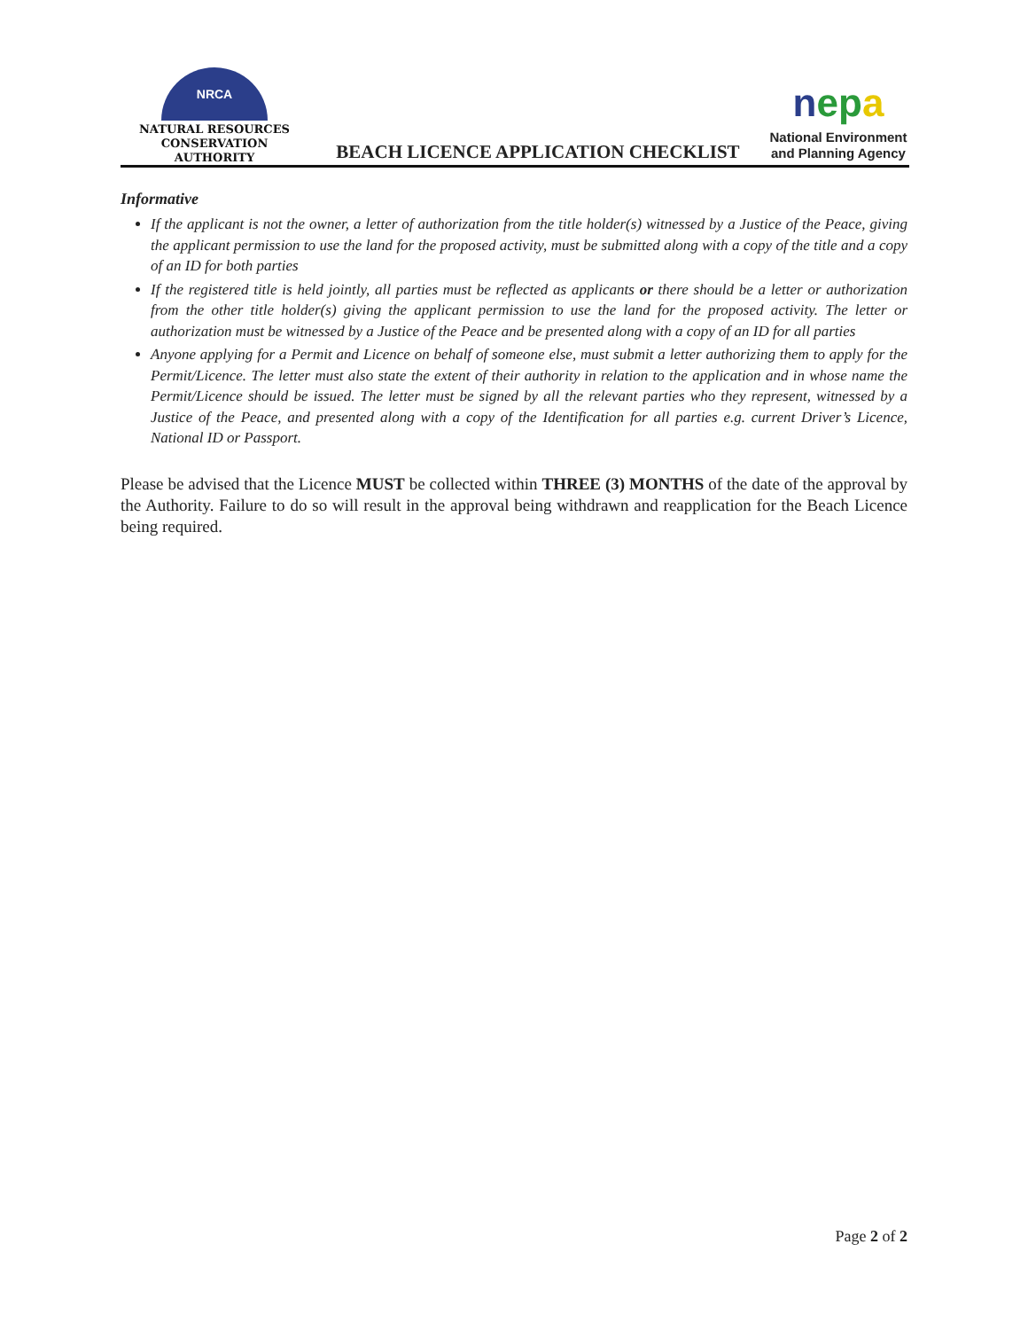NRCA
NATURAL RESOURCES
CONSERVATION AUTHORITY
BEACH LICENCE APPLICATION CHECKLIST
nepa
National Environment
and Planning Agency
Informative
If the applicant is not the owner, a letter of authorization from the title holder(s) witnessed by a Justice of the Peace, giving the applicant permission to use the land for the proposed activity, must be submitted along with a copy of the title and a copy of an ID for both parties
If the registered title is held jointly, all parties must be reflected as applicants or there should be a letter or authorization from the other title holder(s) giving the applicant permission to use the land for the proposed activity. The letter or authorization must be witnessed by a Justice of the Peace and be presented along with a copy of an ID for all parties
Anyone applying for a Permit and Licence on behalf of someone else, must submit a letter authorizing them to apply for the Permit/Licence. The letter must also state the extent of their authority in relation to the application and in whose name the Permit/Licence should be issued. The letter must be signed by all the relevant parties who they represent, witnessed by a Justice of the Peace, and presented along with a copy of the Identification for all parties e.g. current Driver’s Licence, National ID or Passport.
Please be advised that the Licence MUST be collected within THREE (3) MONTHS of the date of the approval by the Authority. Failure to do so will result in the approval being withdrawn and reapplication for the Beach Licence being required.
Page 2 of 2